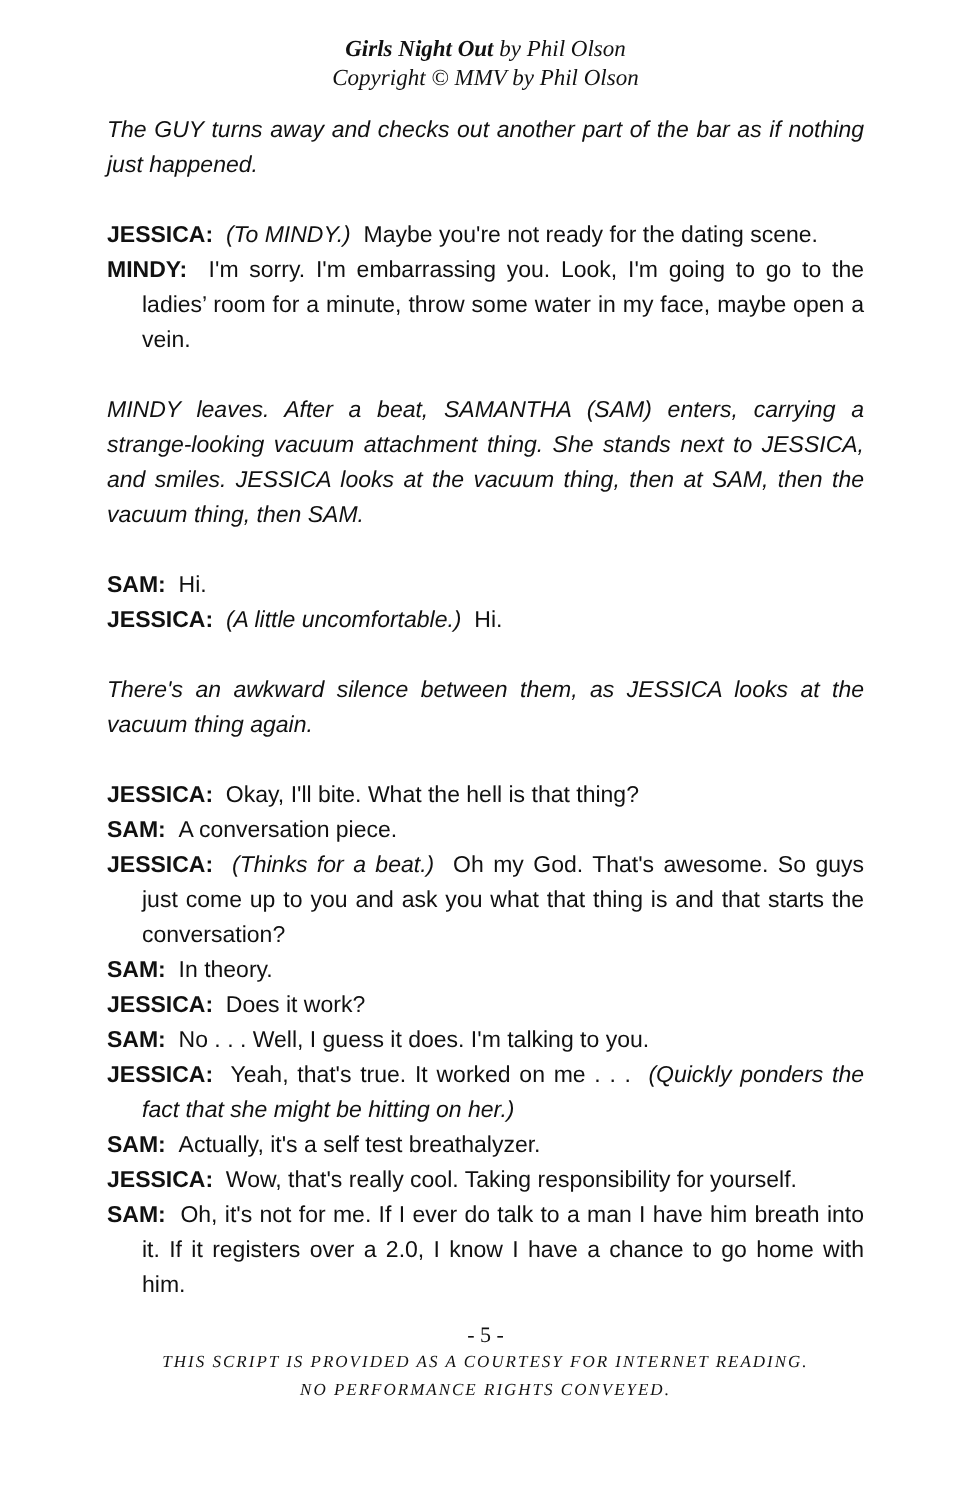Girls Night Out by Phil Olson
Copyright © MMV by Phil Olson
The GUY turns away and checks out another part of the bar as if nothing just happened.
JESSICA: (To MINDY.) Maybe you're not ready for the dating scene.
MINDY: I'm sorry. I'm embarrassing you. Look, I'm going to go to the ladies’ room for a minute, throw some water in my face, maybe open a vein.
MINDY leaves. After a beat, SAMANTHA (SAM) enters, carrying a strange-looking vacuum attachment thing. She stands next to JESSICA, and smiles. JESSICA looks at the vacuum thing, then at SAM, then the vacuum thing, then SAM.
SAM: Hi.
JESSICA: (A little uncomfortable.) Hi.
There's an awkward silence between them, as JESSICA looks at the vacuum thing again.
JESSICA: Okay, I'll bite. What the hell is that thing?
SAM: A conversation piece.
JESSICA: (Thinks for a beat.) Oh my God. That's awesome. So guys just come up to you and ask you what that thing is and that starts the conversation?
SAM: In theory.
JESSICA: Does it work?
SAM: No . . . Well, I guess it does. I'm talking to you.
JESSICA: Yeah, that's true. It worked on me . . . (Quickly ponders the fact that she might be hitting on her.)
SAM: Actually, it's a self test breathalyzer.
JESSICA: Wow, that's really cool. Taking responsibility for yourself.
SAM: Oh, it's not for me. If I ever do talk to a man I have him breath into it. If it registers over a 2.0, I know I have a chance to go home with him.
- 5 -
THIS SCRIPT IS PROVIDED AS A COURTESY FOR INTERNET READING.
NO PERFORMANCE RIGHTS CONVEYED.